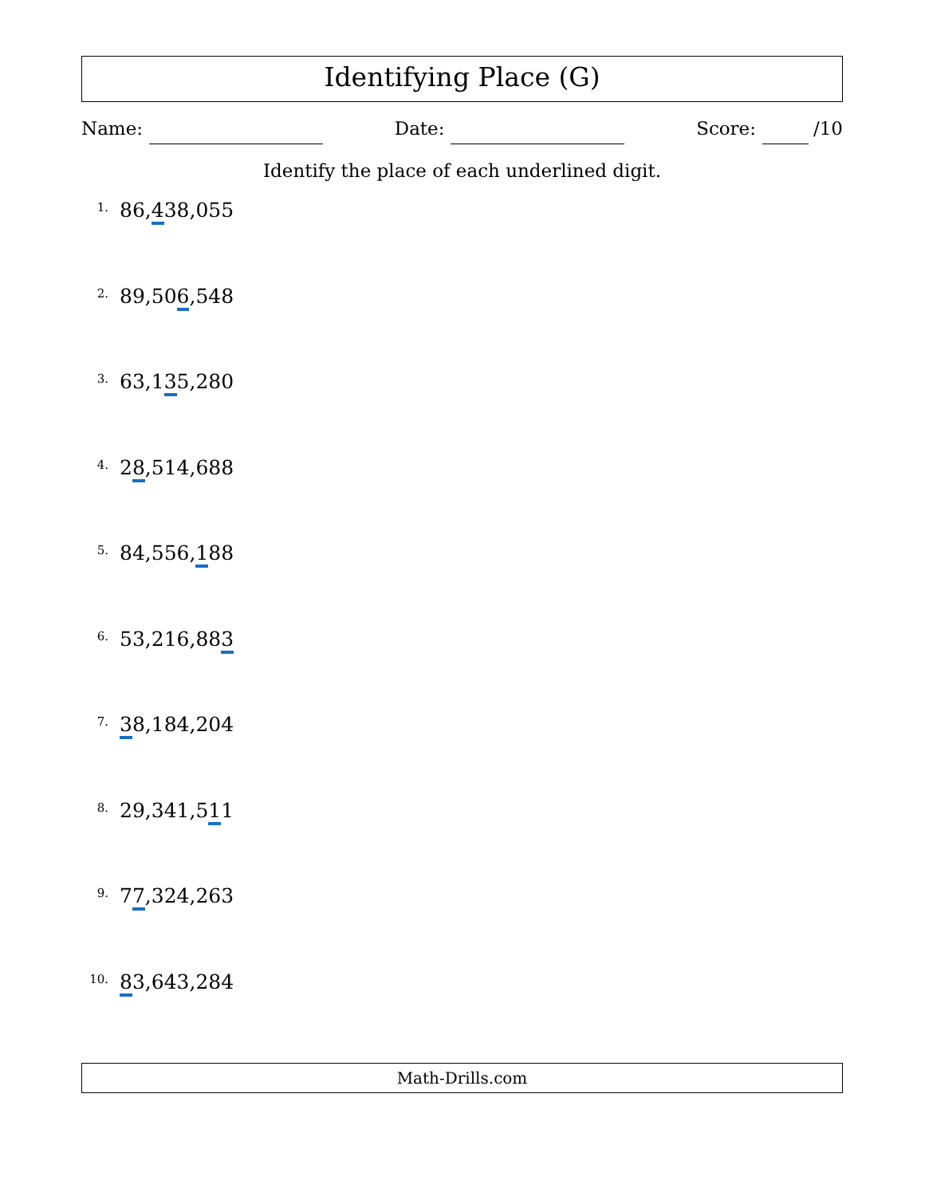Identifying Place (G)
Name: Date: Score: /10
Identify the place of each underlined digit.
1.
86,438,055
2.
89,506,548
3.
63,135,280
4.
28,514,688
5.
84,556,188
6.
53,216,883
7.
38,184,204
8.
29,341,511
9.
77,324,263
10.
83,643,284
Math-Drills.com